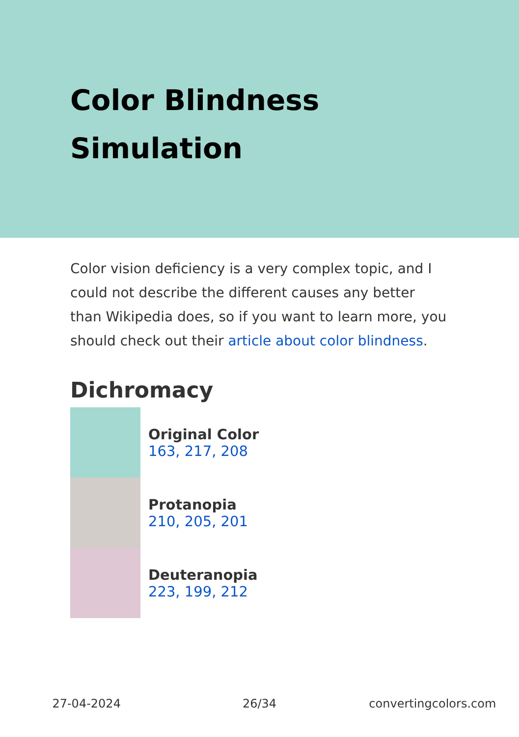Color Blindness
Simulation
Color vision deficiency is a very complex topic, and I could not describe the different causes any better than Wikipedia does, so if you want to learn more, you should check out their article about color blindness.
Dichromacy
Original Color
163, 217, 208
Protanopia
210, 205, 201
Deuteranopia
223, 199, 212
27-04-2024 26/34 convertingcolors.com